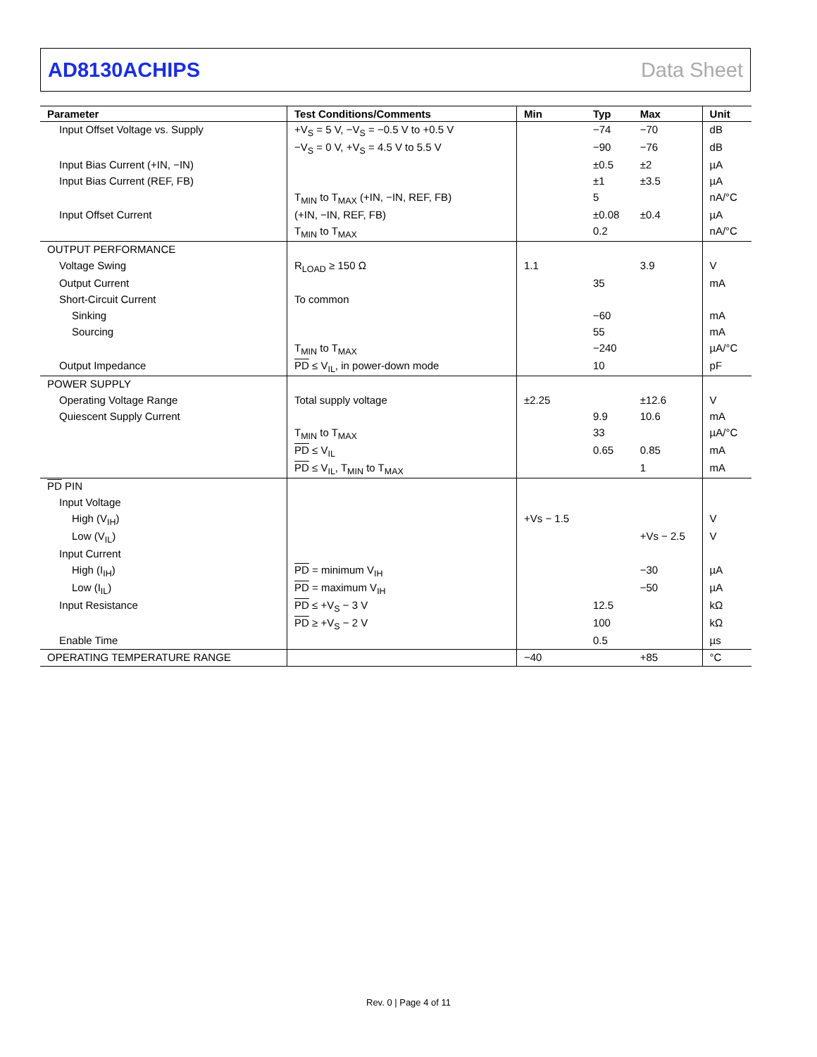AD8130ACHIPS Data Sheet
| Parameter | Test Conditions/Comments | Min | Typ | Max | Unit |
| --- | --- | --- | --- | --- | --- |
| Input Offset Voltage vs. Supply | +V<sub>S</sub> = 5 V, −V<sub>S</sub> = −0.5 V to +0.5 V | | −74 | −70 | dB |
| | −V<sub>S</sub> = 0 V, +V<sub>S</sub> = 4.5 V to 5.5 V | | −90 | −76 | dB |
| Input Bias Current (+IN, −IN) | | | ±0.5 | ±2 | µA |
| Input Bias Current (REF, FB) | | | ±1 | ±3.5 | µA |
| | T<sub>MIN</sub> to T<sub>MAX</sub> (+IN, −IN, REF, FB) | | 5 | | nA/°C |
| Input Offset Current | (+IN, −IN, REF, FB) | | ±0.08 | ±0.4 | µA |
| | T<sub>MIN</sub> to T<sub>MAX</sub> | | 0.2 | | nA/°C |
| OUTPUT PERFORMANCE | | | | | |
| Voltage Swing | R<sub>LOAD</sub> ≥ 150 Ω | 1.1 | | 3.9 | V |
| Output Current | | | 35 | | mA |
| Short-Circuit Current | To common | | | | |
| Sinking | | | −60 | | mA |
| Sourcing | | | 55 | | mA |
| | T<sub>MIN</sub> to T<sub>MAX</sub> | | −240 | | µA/°C |
| Output Impedance | PD ≤ V<sub>IL</sub>, in power-down mode | | 10 | | pF |
| POWER SUPPLY | | | | | |
| Operating Voltage Range | Total supply voltage | ±2.25 | | ±12.6 | V |
| Quiescent Supply Current | | | 9.9 | 10.6 | mA |
| | T<sub>MIN</sub> to T<sub>MAX</sub> | | 33 | | µA/°C |
| | PD ≤ V<sub>IL</sub> | | 0.65 | 0.85 | mA |
| | PD ≤ V<sub>IL</sub>, T<sub>MIN</sub> to T<sub>MAX</sub> | | | 1 | mA |
| PD PIN | | | | | |
| Input Voltage | | | | | |
| High (V<sub>IH</sub>) | | +Vs − 1.5 | | | V |
| Low (V<sub>IL</sub>) | | | | +Vs − 2.5 | V |
| Input Current | | | | | |
| High (I<sub>IH</sub>) | PD = minimum V<sub>IH</sub> | | | −30 | µA |
| Low (I<sub>IL</sub>) | PD = maximum V<sub>IH</sub> | | | −50 | µA |
| Input Resistance | PD ≤ +V<sub>S</sub> − 3 V | | 12.5 | | kΩ |
| | PD ≥ +V<sub>S</sub> − 2 V | | 100 | | kΩ |
| Enable Time | | | 0.5 | | µs |
| OPERATING TEMPERATURE RANGE | | −40 | | +85 | °C |
Rev. 0 | Page 4 of 11